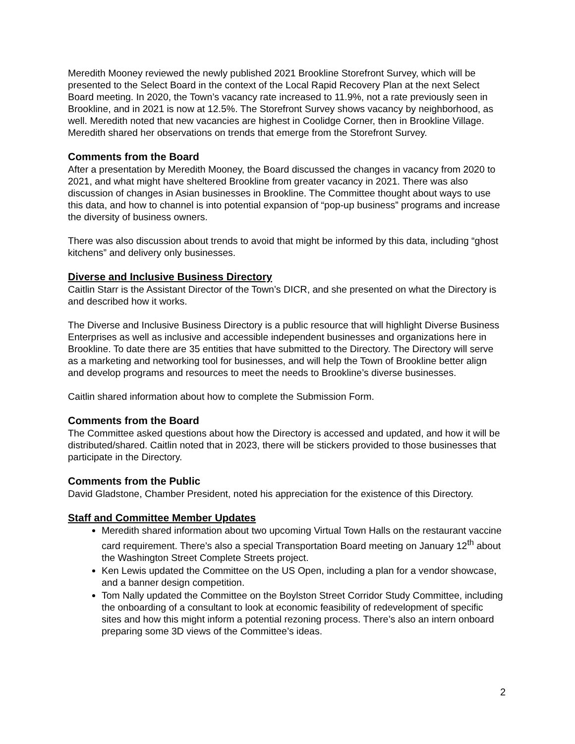Meredith Mooney reviewed the newly published 2021 Brookline Storefront Survey, which will be presented to the Select Board in the context of the Local Rapid Recovery Plan at the next Select Board meeting. In 2020, the Town’s vacancy rate increased to 11.9%, not a rate previously seen in Brookline, and in 2021 is now at 12.5%. The Storefront Survey shows vacancy by neighborhood, as well. Meredith noted that new vacancies are highest in Coolidge Corner, then in Brookline Village. Meredith shared her observations on trends that emerge from the Storefront Survey.
Comments from the Board
After a presentation by Meredith Mooney, the Board discussed the changes in vacancy from 2020 to 2021, and what might have sheltered Brookline from greater vacancy in 2021. There was also discussion of changes in Asian businesses in Brookline. The Committee thought about ways to use this data, and how to channel is into potential expansion of “pop-up business” programs and increase the diversity of business owners.
There was also discussion about trends to avoid that might be informed by this data, including “ghost kitchens” and delivery only businesses.
Diverse and Inclusive Business Directory
Caitlin Starr is the Assistant Director of the Town’s DICR, and she presented on what the Directory is and described how it works.
The Diverse and Inclusive Business Directory is a public resource that will highlight Diverse Business Enterprises as well as inclusive and accessible independent businesses and organizations here in Brookline. To date there are 35 entities that have submitted to the Directory. The Directory will serve as a marketing and networking tool for businesses, and will help the Town of Brookline better align and develop programs and resources to meet the needs to Brookline’s diverse businesses.
Caitlin shared information about how to complete the Submission Form.
Comments from the Board
The Committee asked questions about how the Directory is accessed and updated, and how it will be distributed/shared. Caitlin noted that in 2023, there will be stickers provided to those businesses that participate in the Directory.
Comments from the Public
David Gladstone, Chamber President, noted his appreciation for the existence of this Directory.
Staff and Committee Member Updates
Meredith shared information about two upcoming Virtual Town Halls on the restaurant vaccine card requirement. There’s also a special Transportation Board meeting on January 12<sup>th</sup> about the Washington Street Complete Streets project.
Ken Lewis updated the Committee on the US Open, including a plan for a vendor showcase, and a banner design competition.
Tom Nally updated the Committee on the Boylston Street Corridor Study Committee, including the onboarding of a consultant to look at economic feasibility of redevelopment of specific sites and how this might inform a potential rezoning process. There’s also an intern onboard preparing some 3D views of the Committee’s ideas.
2